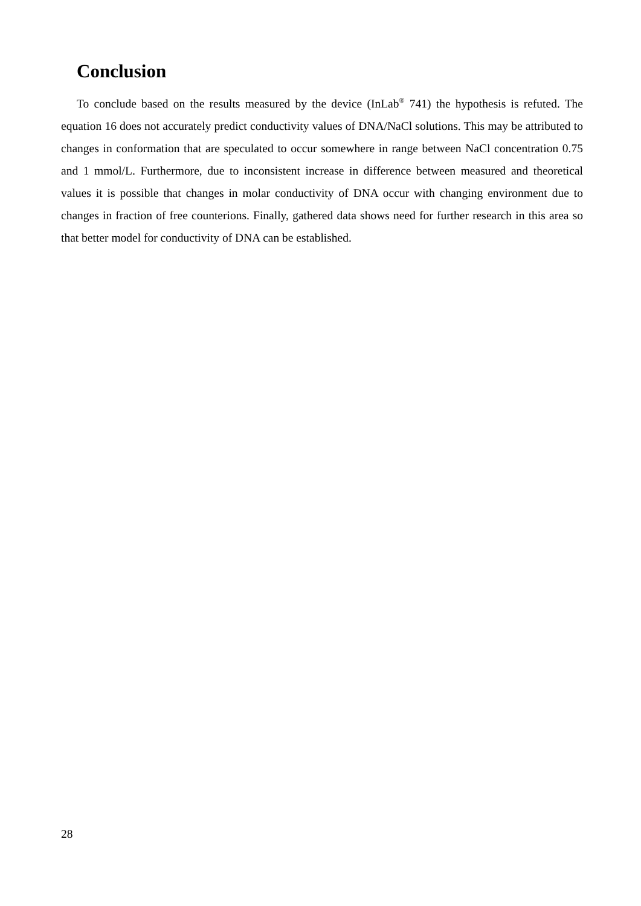Conclusion
To conclude based on the results measured by the device (InLab<sup>®</sup> 741) the hypothesis is refuted. The equation 16 does not accurately predict conductivity values of DNA/NaCl solutions. This may be attributed to changes in conformation that are speculated to occur somewhere in range between NaCl concentration 0.75 and 1 mmol/L. Furthermore, due to inconsistent increase in difference between measured and theoretical values it is possible that changes in molar conductivity of DNA occur with changing environment due to changes in fraction of free counterions. Finally, gathered data shows need for further research in this area so that better model for conductivity of DNA can be established.
28